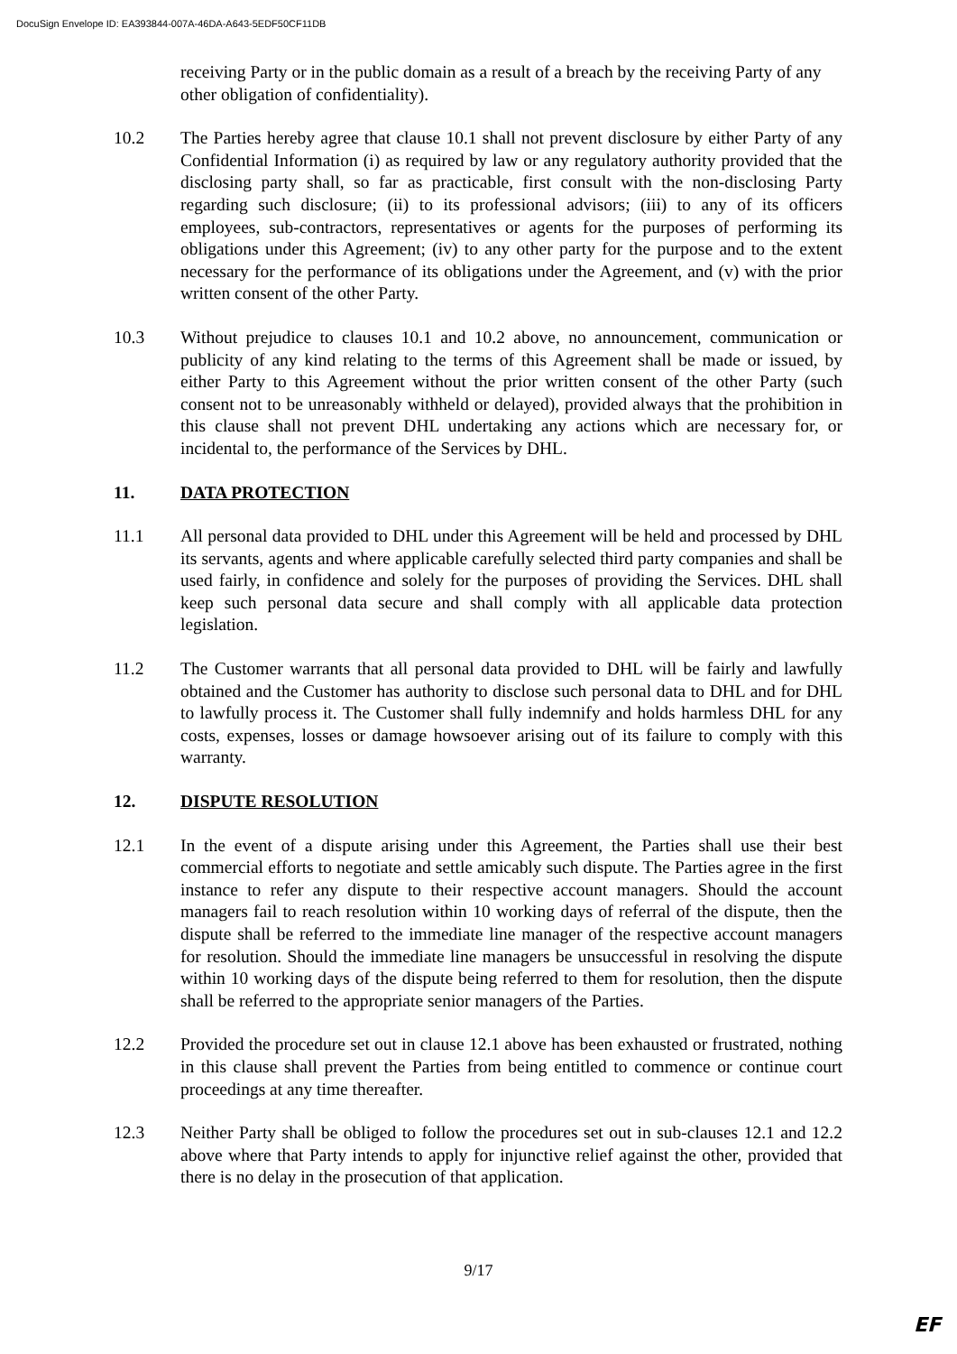DocuSign Envelope ID: EA393844-007A-46DA-A643-5EDF50CF11DB
receiving Party or in the public domain as a result of a breach by the receiving Party of any other obligation of confidentiality).
10.2 The Parties hereby agree that clause 10.1 shall not prevent disclosure by either Party of any Confidential Information (i) as required by law or any regulatory authority provided that the disclosing party shall, so far as practicable, first consult with the non-disclosing Party regarding such disclosure; (ii) to its professional advisors; (iii) to any of its officers employees, sub-contractors, representatives or agents for the purposes of performing its obligations under this Agreement; (iv) to any other party for the purpose and to the extent necessary for the performance of its obligations under the Agreement, and (v) with the prior written consent of the other Party.
10.3 Without prejudice to clauses 10.1 and 10.2 above, no announcement, communication or publicity of any kind relating to the terms of this Agreement shall be made or issued, by either Party to this Agreement without the prior written consent of the other Party (such consent not to be unreasonably withheld or delayed), provided always that the prohibition in this clause shall not prevent DHL undertaking any actions which are necessary for, or incidental to, the performance of the Services by DHL.
11. DATA PROTECTION
11.1 All personal data provided to DHL under this Agreement will be held and processed by DHL its servants, agents and where applicable carefully selected third party companies and shall be used fairly, in confidence and solely for the purposes of providing the Services. DHL shall keep such personal data secure and shall comply with all applicable data protection legislation.
11.2 The Customer warrants that all personal data provided to DHL will be fairly and lawfully obtained and the Customer has authority to disclose such personal data to DHL and for DHL to lawfully process it. The Customer shall fully indemnify and holds harmless DHL for any costs, expenses, losses or damage howsoever arising out of its failure to comply with this warranty.
12. DISPUTE RESOLUTION
12.1 In the event of a dispute arising under this Agreement, the Parties shall use their best commercial efforts to negotiate and settle amicably such dispute. The Parties agree in the first instance to refer any dispute to their respective account managers. Should the account managers fail to reach resolution within 10 working days of referral of the dispute, then the dispute shall be referred to the immediate line manager of the respective account managers for resolution. Should the immediate line managers be unsuccessful in resolving the dispute within 10 working days of the dispute being referred to them for resolution, then the dispute shall be referred to the appropriate senior managers of the Parties.
12.2 Provided the procedure set out in clause 12.1 above has been exhausted or frustrated, nothing in this clause shall prevent the Parties from being entitled to commence or continue court proceedings at any time thereafter.
12.3 Neither Party shall be obliged to follow the procedures set out in sub-clauses 12.1 and 12.2 above where that Party intends to apply for injunctive relief against the other, provided that there is no delay in the prosecution of that application.
9/17
EF